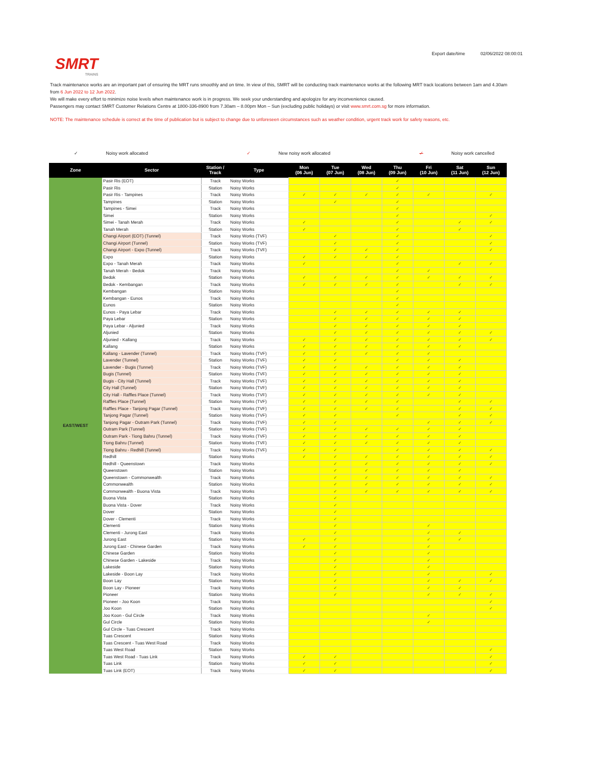SMRT
TRAINS
Export date/time 02/06/2022 08:00:01
Track maintenance works are an important part of ensuring the MRT runs smoothly and on time. In view of this, SMRT will be conducting track maintenance works at the following MRT track locations between 1am and 4.30am from 6 Jun 2022 to 12 Jun 2022.
We will make every effort to minimize noise levels when maintenance work is in progress. We seek your understanding and apologize for any inconvenience caused.
Passengers may contact SMRT Customer Relations Centre at 1800-336-8900 from 7.30am – 8.00pm Mon – Sun (excluding public holidays) or visit www.smrt.com.sg for more information.
NOTE: The maintenance schedule is correct at the time of publication but is subject to change due to unforeseen circumstances such as weather condition, urgent track work for safety reasons, etc.
✓ Noisy work allocated ✓ New noisy work allocated ✓ Noisy work cancelled
| Zone | Sector | Station / Track | Type | Mon (06 Jun) | Tue (07 Jun) | Wed (08 Jun) | Thu (09 Jun) | Fri (10 Jun) | Sat (11 Jun) | Sun (12 Jun) |
| --- | --- | --- | --- | --- | --- | --- | --- | --- | --- | --- |
| EAST/WEST | Pasir Ris (EOT) | Track | Noisy Works | | | | ✓ | | | |
| | Pasir Ris | Station | Noisy Works | | | | ✓ | | | |
| | Pasir Ris - Tampines | Track | Noisy Works | ✓ | ✓ | ✓ | ✓ | ✓ | | ✓ |
| | Tampines | Station | Noisy Works | | ✓ | | ✓ | | | |
| | Tampines - Simei | Track | Noisy Works | | | | ✓ | | | |
| | Simei | Station | Noisy Works | | | | ✓ | | | ✓ |
| | Simei - Tanah Merah | Track | Noisy Works | ✓ | | | ✓ | | ✓ | ✓ |
| | Tanah Merah | Station | Noisy Works | ✓ | | | ✓ | | ✓ | |
| | Changi Airport (EOT) (Tunnel) | Track | Noisy Works (TVF) | | ✓ | | ✓ | | | ✓ |
| | Changi Airport (Tunnel) | Station | Noisy Works (TVF) | | ✓ | | ✓ | | | ✓ |
| | Changi Airport - Expo (Tunnel) | Track | Noisy Works (TVF) | | ✓ | ✓ | ✓ | | | ✓ |
| | Expo | Station | Noisy Works | ✓ | ✓ | ✓ | ✓ | | | |
| | Expo - Tanah Merah | Track | Noisy Works | ✓ | | | ✓ | | ✓ | ✓ |
| | Tanah Merah - Bedok | Track | Noisy Works | | | | ✓ | ✓ | | |
| | Bedok | Station | Noisy Works | ✓ | ✓ | ✓ | ✓ | ✓ | ✓ | ✓ |
| | Bedok - Kembangan | Track | Noisy Works | ✓ | ✓ | ✓ | ✓ | | ✓ | ✓ |
| | Kembangan | Station | Noisy Works | | | | ✓ | | | |
| | Kembangan - Eunos | Track | Noisy Works | | | | ✓ | | | |
| | Eunos | Station | Noisy Works | | | | ✓ | | | |
| | Eunos - Paya Lebar | Track | Noisy Works | | ✓ | ✓ | ✓ | ✓ | ✓ | |
| | Paya Lebar | Station | Noisy Works | | ✓ | ✓ | ✓ | ✓ | ✓ | |
| | Paya Lebar - Aljunied | Track | Noisy Works | | ✓ | ✓ | ✓ | ✓ | ✓ | |
| | Aljunied | Station | Noisy Works | | ✓ | ✓ | ✓ | ✓ | ✓ | ✓ |
| | Aljunied - Kallang | Track | Noisy Works | ✓ | ✓ | ✓ | ✓ | ✓ | ✓ | ✓ |
| | Kallang | Station | Noisy Works | ✓ | ✓ | ✓ | ✓ | ✓ | ✓ | |
| | Kallang - Lavender (Tunnel) | Track | Noisy Works (TVF) | ✓ | ✓ | ✓ | ✓ | ✓ | | |
| | Lavender (Tunnel) | Station | Noisy Works (TVF) | ✓ | ✓ | | ✓ | ✓ | ✓ | |
| | Lavender - Bugis (Tunnel) | Track | Noisy Works (TVF) | ✓ | ✓ | ✓ | ✓ | ✓ | ✓ | |
| | Bugis (Tunnel) | Station | Noisy Works (TVF) | ✓ | ✓ | ✓ | ✓ | ✓ | ✓ | |
| | Bugis - City Hall (Tunnel) | Track | Noisy Works (TVF) | ✓ | ✓ | ✓ | ✓ | ✓ | ✓ | |
| | City Hall (Tunnel) | Station | Noisy Works (TVF) | ✓ | ✓ | ✓ | ✓ | ✓ | ✓ | |
| | City Hall - Raffles Place (Tunnel) | Track | Noisy Works (TVF) | ✓ | ✓ | ✓ | ✓ | ✓ | ✓ | |
| | Raffles Place (Tunnel) | Station | Noisy Works (TVF) | ✓ | ✓ | ✓ | ✓ | | ✓ | ✓ |
| | Raffles Place - Tanjong Pagar (Tunnel) | Track | Noisy Works (TVF) | ✓ | ✓ | ✓ | ✓ | | ✓ | ✓ |
| | Tanjong Pagar (Tunnel) | Station | Noisy Works (TVF) | ✓ | ✓ | | ✓ | | ✓ | ✓ |
| | Tanjong Pagar - Outram Park (Tunnel) | Track | Noisy Works (TVF) | ✓ | ✓ | | | ✓ | ✓ | ✓ |
| | Outram Park (Tunnel) | Station | Noisy Works (TVF) | ✓ | ✓ | ✓ | ✓ | ✓ | ✓ | |
| | Outram Park - Tiong Bahru (Tunnel) | Track | Noisy Works (TVF) | ✓ | ✓ | ✓ | ✓ | ✓ | ✓ | |
| | Tiong Bahru (Tunnel) | Station | Noisy Works (TVF) | ✓ | ✓ | ✓ | ✓ | ✓ | ✓ | |
| | Tiong Bahru - Redhill (Tunnel) | Track | Noisy Works (TVF) | ✓ | ✓ | | ✓ | ✓ | ✓ | ✓ |
| | Redhill | Station | Noisy Works | ✓ | ✓ | ✓ | ✓ | ✓ | ✓ | ✓ |
| | Redhill - Queenstown | Track | Noisy Works | | ✓ | ✓ | ✓ | ✓ | ✓ | ✓ |
| | Queenstown | Station | Noisy Works | | ✓ | ✓ | ✓ | ✓ | ✓ | |
| | Queenstown - Commonwealth | Track | Noisy Works | | ✓ | ✓ | ✓ | ✓ | ✓ | ✓ |
| | Commonwealth | Station | Noisy Works | | ✓ | ✓ | ✓ | ✓ | ✓ | ✓ |
| | Commonwealth - Buona Vista | Track | Noisy Works | | ✓ | ✓ | ✓ | ✓ | ✓ | ✓ |
| | Buona Vista | Station | Noisy Works | | ✓ | | | | | |
| | Buona Vista - Dover | Track | Noisy Works | | ✓ | | | | | |
| | Dover | Station | Noisy Works | | ✓ | | | | | |
| | Dover - Clementi | Track | Noisy Works | | ✓ | | | | | |
| | Clementi | Station | Noisy Works | | ✓ | | | ✓ | | |
| | Clementi - Jurong East | Track | Noisy Works | | ✓ | | | ✓ | ✓ | |
| | Jurong East | Station | Noisy Works | ✓ | ✓ | | | ✓ | ✓ | |
| | Jurong East - Chinese Garden | Track | Noisy Works | ✓ | ✓ | | | ✓ | | |
| | Chinese Garden | Station | Noisy Works | | ✓ | | | ✓ | | |
| | Chinese Garden - Lakeside | Track | Noisy Works | | ✓ | | | ✓ | | |
| | Lakeside | Station | Noisy Works | | ✓ | | | ✓ | | |
| | Lakeside - Boon Lay | Track | Noisy Works | | ✓ | | | ✓ | | ✓ |
| | Boon Lay | Station | Noisy Works | | ✓ | | | ✓ | ✓ | ✓ |
| | Boon Lay - Pioneer | Track | Noisy Works | | ✓ | | | ✓ | ✓ | |
| | Pioneer | Station | Noisy Works | | ✓ | | | ✓ | ✓ | ✓ |
| | Pioneer - Joo Koon | Track | Noisy Works | | | | | | | ✓ |
| | Joo Koon | Station | Noisy Works | | | | | | | ✓ |
| | Joo Koon - Gul Circle | Track | Noisy Works | | | | | ✓ | | |
| | Gul Circle | Station | Noisy Works | | | | | ✓ | | |
| | Gul Circle - Tuas Crescent | Track | Noisy Works | | | | | | | |
| | Tuas Crescent | Station | Noisy Works | | | | | | | |
| | Tuas Crescent - Tuas West Road | Track | Noisy Works | | | | | | | |
| | Tuas West Road | Station | Noisy Works | | | | | | | ✓ |
| | Tuas West Road - Tuas Link | Track | Noisy Works | ✓ | ✓ | | | | | ✓ |
| | Tuas Link | Station | Noisy Works | ✓ | ✓ | | | | | ✓ |
| | Tuas Link (EOT) | Track | Noisy Works | ✓ | ✓ | | | | | ✓ |